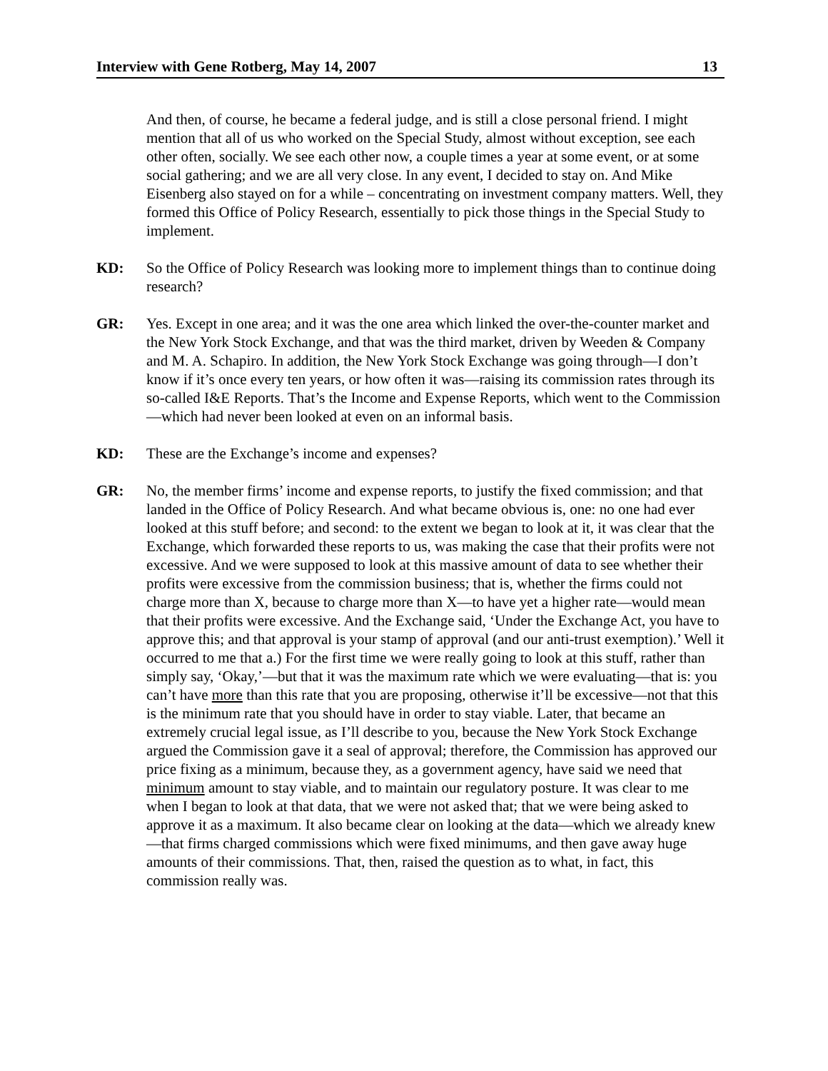Interview with Gene Rotberg, May 14, 2007 13
And then, of course, he became a federal judge, and is still a close personal friend. I might mention that all of us who worked on the Special Study, almost without exception, see each other often, socially. We see each other now, a couple times a year at some event, or at some social gathering; and we are all very close. In any event, I decided to stay on. And Mike Eisenberg also stayed on for a while – concentrating on investment company matters. Well, they formed this Office of Policy Research, essentially to pick those things in the Special Study to implement.
KD: So the Office of Policy Research was looking more to implement things than to continue doing research?
GR: Yes. Except in one area; and it was the one area which linked the over-the-counter market and the New York Stock Exchange, and that was the third market, driven by Weeden & Company and M. A. Schapiro. In addition, the New York Stock Exchange was going through—I don’t know if it’s once every ten years, or how often it was—raising its commission rates through its so-called I&E Reports. That’s the Income and Expense Reports, which went to the Commission—which had never been looked at even on an informal basis.
KD: These are the Exchange’s income and expenses?
GR: No, the member firms’ income and expense reports, to justify the fixed commission; and that landed in the Office of Policy Research. And what became obvious is, one: no one had ever looked at this stuff before; and second: to the extent we began to look at it, it was clear that the Exchange, which forwarded these reports to us, was making the case that their profits were not excessive. And we were supposed to look at this massive amount of data to see whether their profits were excessive from the commission business; that is, whether the firms could not charge more than X, because to charge more than X—to have yet a higher rate—would mean that their profits were excessive. And the Exchange said, ‘Under the Exchange Act, you have to approve this; and that approval is your stamp of approval (and our anti-trust exemption).’ Well it occurred to me that a.) For the first time we were really going to look at this stuff, rather than simply say, ‘Okay,’—but that it was the maximum rate which we were evaluating—that is: you can’t have more than this rate that you are proposing, otherwise it’ll be excessive—not that this is the minimum rate that you should have in order to stay viable. Later, that became an extremely crucial legal issue, as I’ll describe to you, because the New York Stock Exchange argued the Commission gave it a seal of approval; therefore, the Commission has approved our price fixing as a minimum, because they, as a government agency, have said we need that minimum amount to stay viable, and to maintain our regulatory posture. It was clear to me when I began to look at that data, that we were not asked that; that we were being asked to approve it as a maximum. It also became clear on looking at the data—which we already knew—that firms charged commissions which were fixed minimums, and then gave away huge amounts of their commissions. That, then, raised the question as to what, in fact, this commission really was.